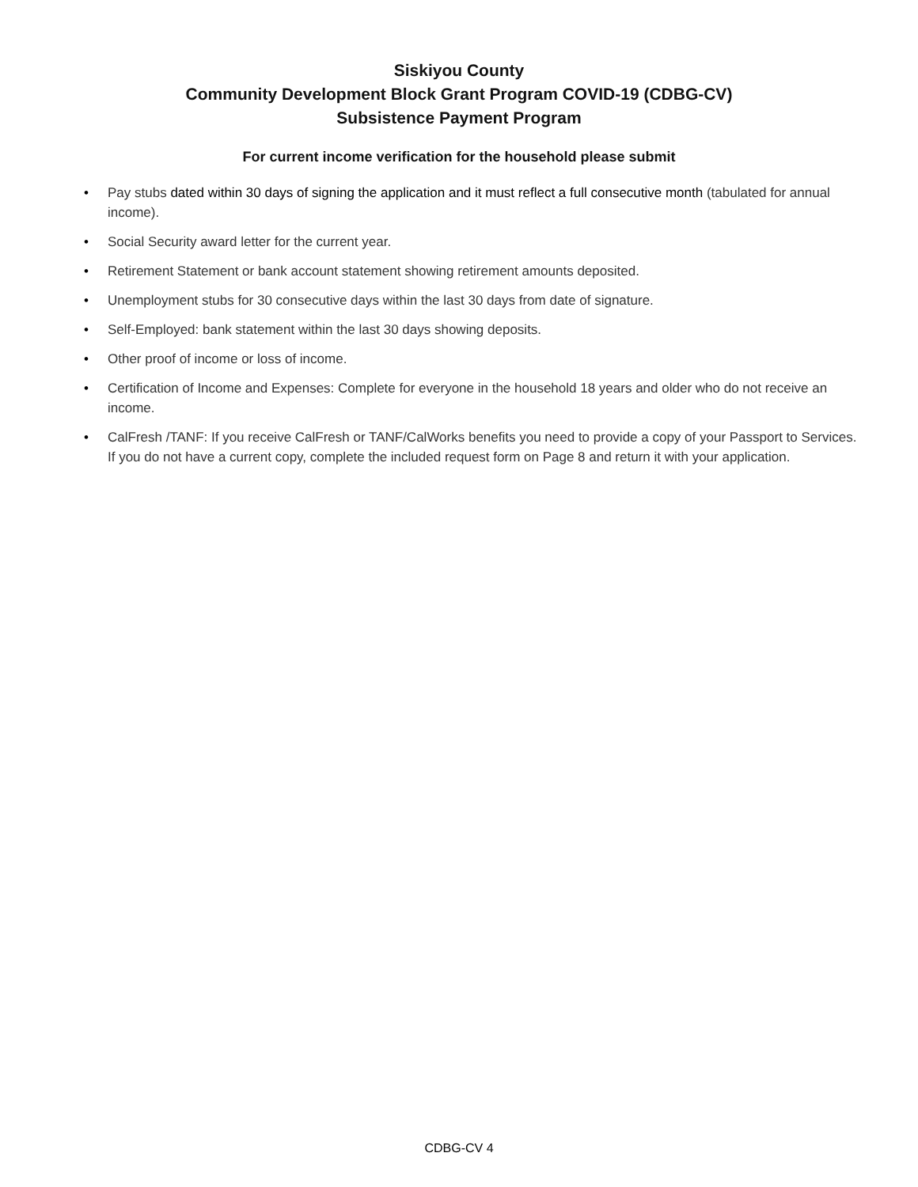Siskiyou County
Community Development Block Grant Program COVID-19 (CDBG-CV)
Subsistence Payment Program
For current income verification for the household please submit
• Pay stubs dated within 30 days of signing the application and it must reflect a full consecutive month (tabulated for annual income).
• Social Security award letter for the current year.
• Retirement Statement or bank account statement showing retirement amounts deposited.
• Unemployment stubs for 30 consecutive days within the last 30 days from date of signature.
• Self-Employed: bank statement within the last 30 days showing deposits.
• Other proof of income or loss of income.
• Certification of Income and Expenses: Complete for everyone in the household 18 years and older who do not receive an income.
• CalFresh /TANF: If you receive CalFresh or TANF/CalWorks benefits you need to provide a copy of your Passport to Services. If you do not have a current copy, complete the included request form on Page 8 and return it with your application.
CDBG-CV 4